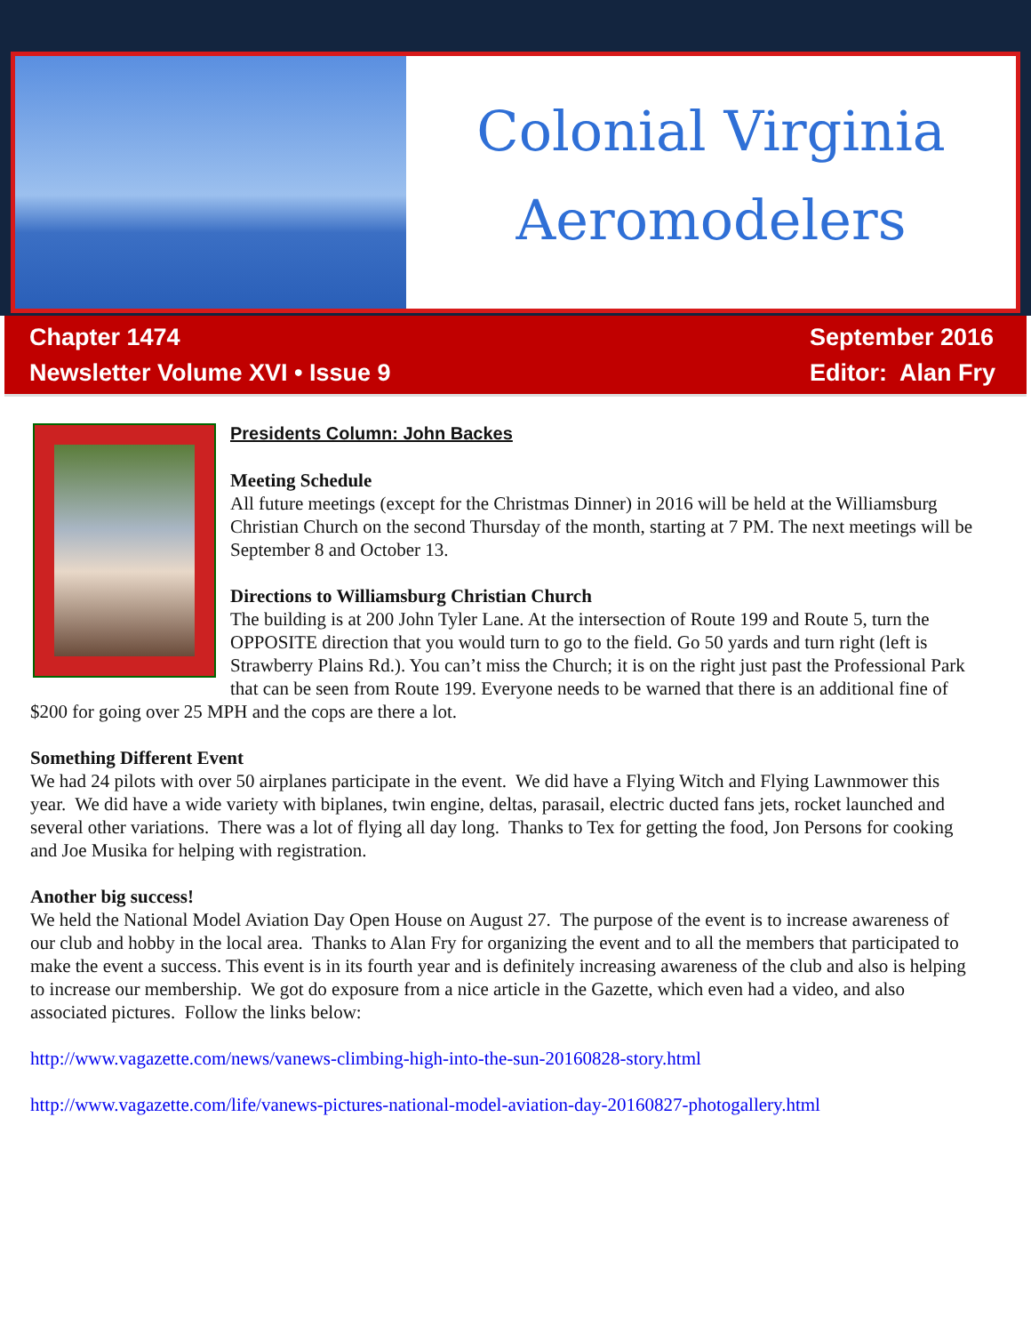Colonial Virginia
Aeromodelers
Chapter 1474
Newsletter Volume XVI • Issue 9
September 2016
Editor: Alan Fry
Presidents Column: John Backes
Meeting Schedule
All future meetings (except for the Christmas Dinner) in 2016 will be held at the Williamsburg Christian Church on the second Thursday of the month, starting at 7 PM. The next meetings will be September 8 and October 13.
Directions to Williamsburg Christian Church
The building is at 200 John Tyler Lane. At the intersection of Route 199 and Route 5, turn the OPPOSITE direction that you would turn to go to the field. Go 50 yards and turn right (left is Strawberry Plains Rd.). You can’t miss the Church; it is on the right just past the Professional Park that can be seen from Route 199. Everyone needs to be warned that there is an additional fine of $200 for going over 25 MPH and the cops are there a lot.
Something Different Event
We had 24 pilots with over 50 airplanes participate in the event. We did have a Flying Witch and Flying Lawnmower this year. We did have a wide variety with biplanes, twin engine, deltas, parasail, electric ducted fans jets, rocket launched and several other variations. There was a lot of flying all day long. Thanks to Tex for getting the food, Jon Persons for cooking and Joe Musika for helping with registration.
Another big success!
We held the National Model Aviation Day Open House on August 27. The purpose of the event is to increase awareness of our club and hobby in the local area. Thanks to Alan Fry for organizing the event and to all the members that participated to make the event a success. This event is in its fourth year and is definitely increasing awareness of the club and also is helping to increase our membership. We got do exposure from a nice article in the Gazette, which even had a video, and also associated pictures. Follow the links below:
http://www.vagazette.com/news/vanews-climbing-high-into-the-sun-20160828-story.html
http://www.vagazette.com/life/vanews-pictures-national-model-aviation-day-20160827-photogallery.html